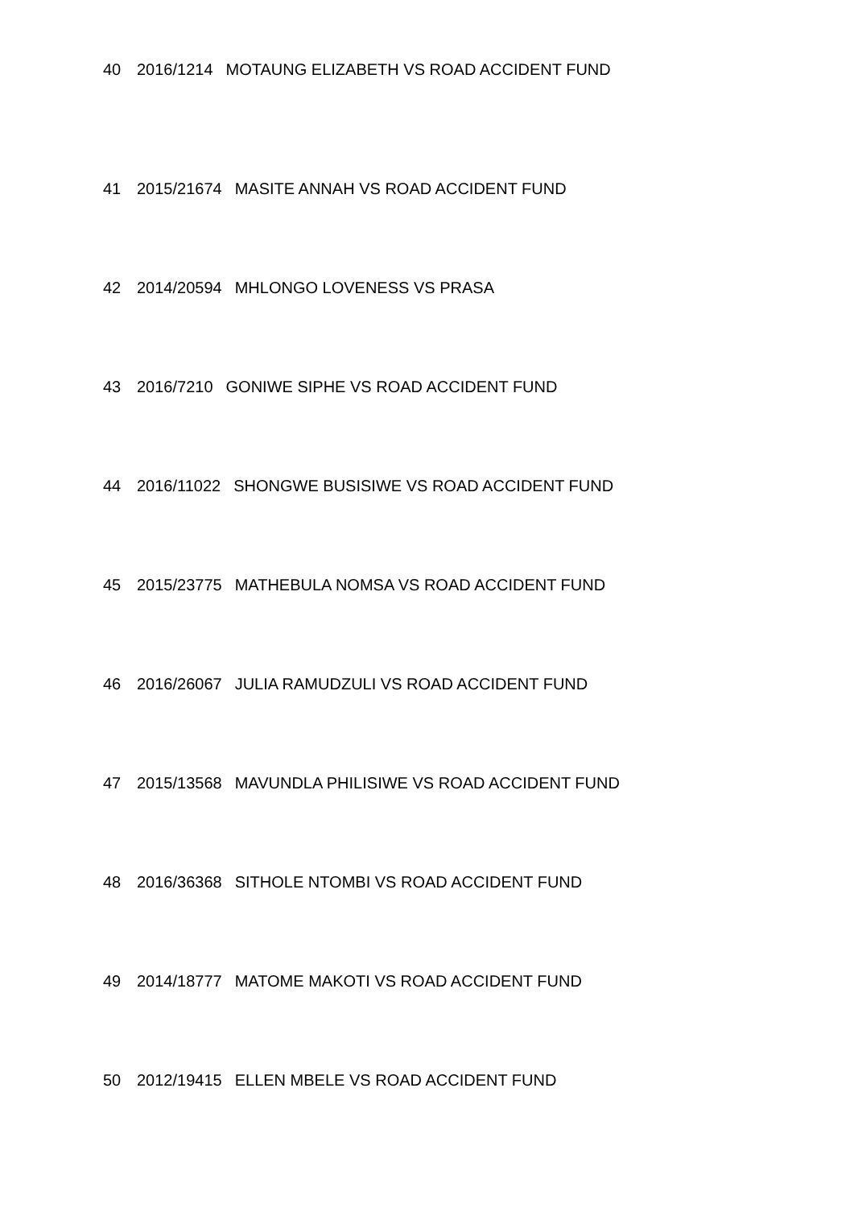40 2016/1214 MOTAUNG ELIZABETH VS ROAD ACCIDENT FUND
41 2015/21674 MASITE ANNAH VS ROAD ACCIDENT FUND
42 2014/20594 MHLONGO LOVENESS VS PRASA
43 2016/7210 GONIWE SIPHE VS ROAD ACCIDENT FUND
44 2016/11022 SHONGWE BUSISIWE VS ROAD ACCIDENT FUND
45 2015/23775 MATHEBULA NOMSA VS ROAD ACCIDENT FUND
46 2016/26067 JULIA RAMUDZULI VS ROAD ACCIDENT FUND
47 2015/13568 MAVUNDLA PHILISIWE VS ROAD ACCIDENT FUND
48 2016/36368 SITHOLE NTOMBI VS ROAD ACCIDENT FUND
49 2014/18777 MATOME MAKOTI VS ROAD ACCIDENT FUND
50 2012/19415 ELLEN MBELE VS ROAD ACCIDENT FUND